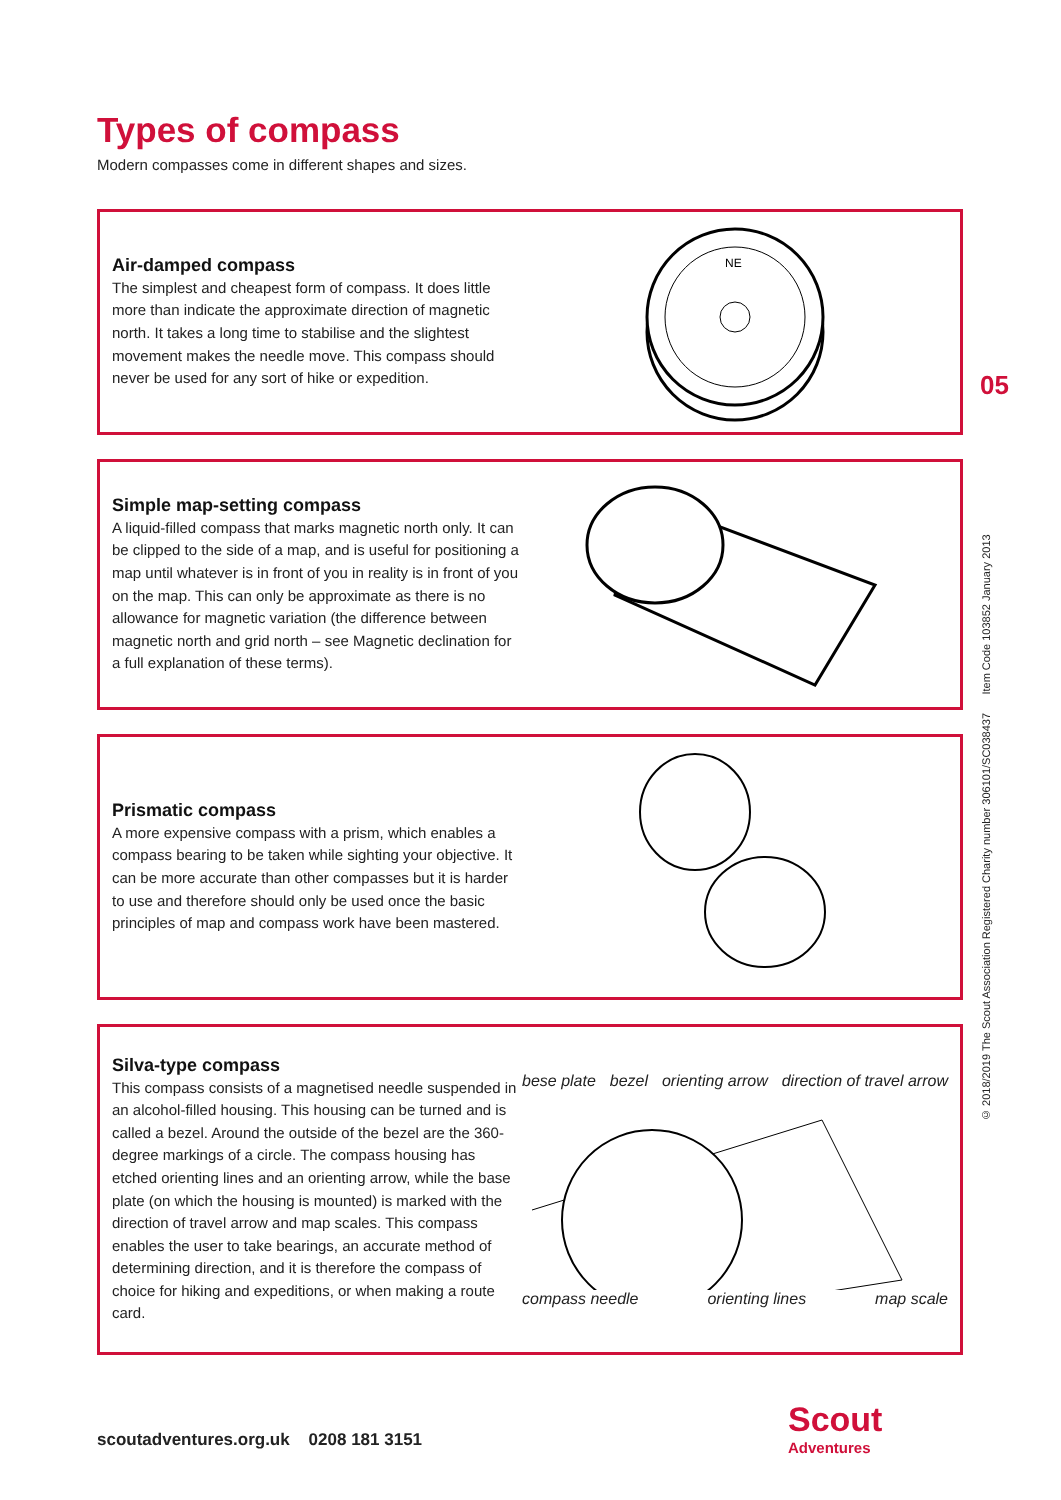Types of compass
Modern compasses come in different shapes and sizes.
Air-damped compass
The simplest and cheapest form of compass. It does little more than indicate the approximate direction of magnetic north. It takes a long time to stabilise and the slightest movement makes the needle move. This compass should never be used for any sort of hike or expedition.
NE
Simple map-setting compass
A liquid-filled compass that marks magnetic north only. It can be clipped to the side of a map, and is useful for positioning a map until whatever is in front of you in reality is in front of you on the map. This can only be approximate as there is no allowance for magnetic variation (the difference between magnetic north and grid north – see Magnetic declination for a full explanation of these terms).
Prismatic compass
A more expensive compass with a prism, which enables a compass bearing to be taken while sighting your objective. It can be more accurate than other compasses but it is harder to use and therefore should only be used once the basic principles of map and compass work have been mastered.
Silva-type compass
This compass consists of a magnetised needle suspended in an alcohol-filled housing. This housing can be turned and is called a bezel. Around the outside of the bezel are the 360-degree markings of a circle. The compass housing has etched orienting lines and an orienting arrow, while the base plate (on which the housing is mounted) is marked with the direction of travel arrow and map scales. This compass enables the user to take bearings, an accurate method of determining direction, and it is therefore the compass of choice for hiking and expeditions, or when making a route card.
bese plate bezel orienting arrow direction of travel arrow
compass needle orienting lines map scale
05
© 2018/2019 The Scout Association Registered Charity number 306101/SC038437 Item Code 103852 January 2013
scoutadventures.org.uk 0208 181 3151
Scout
Adventures